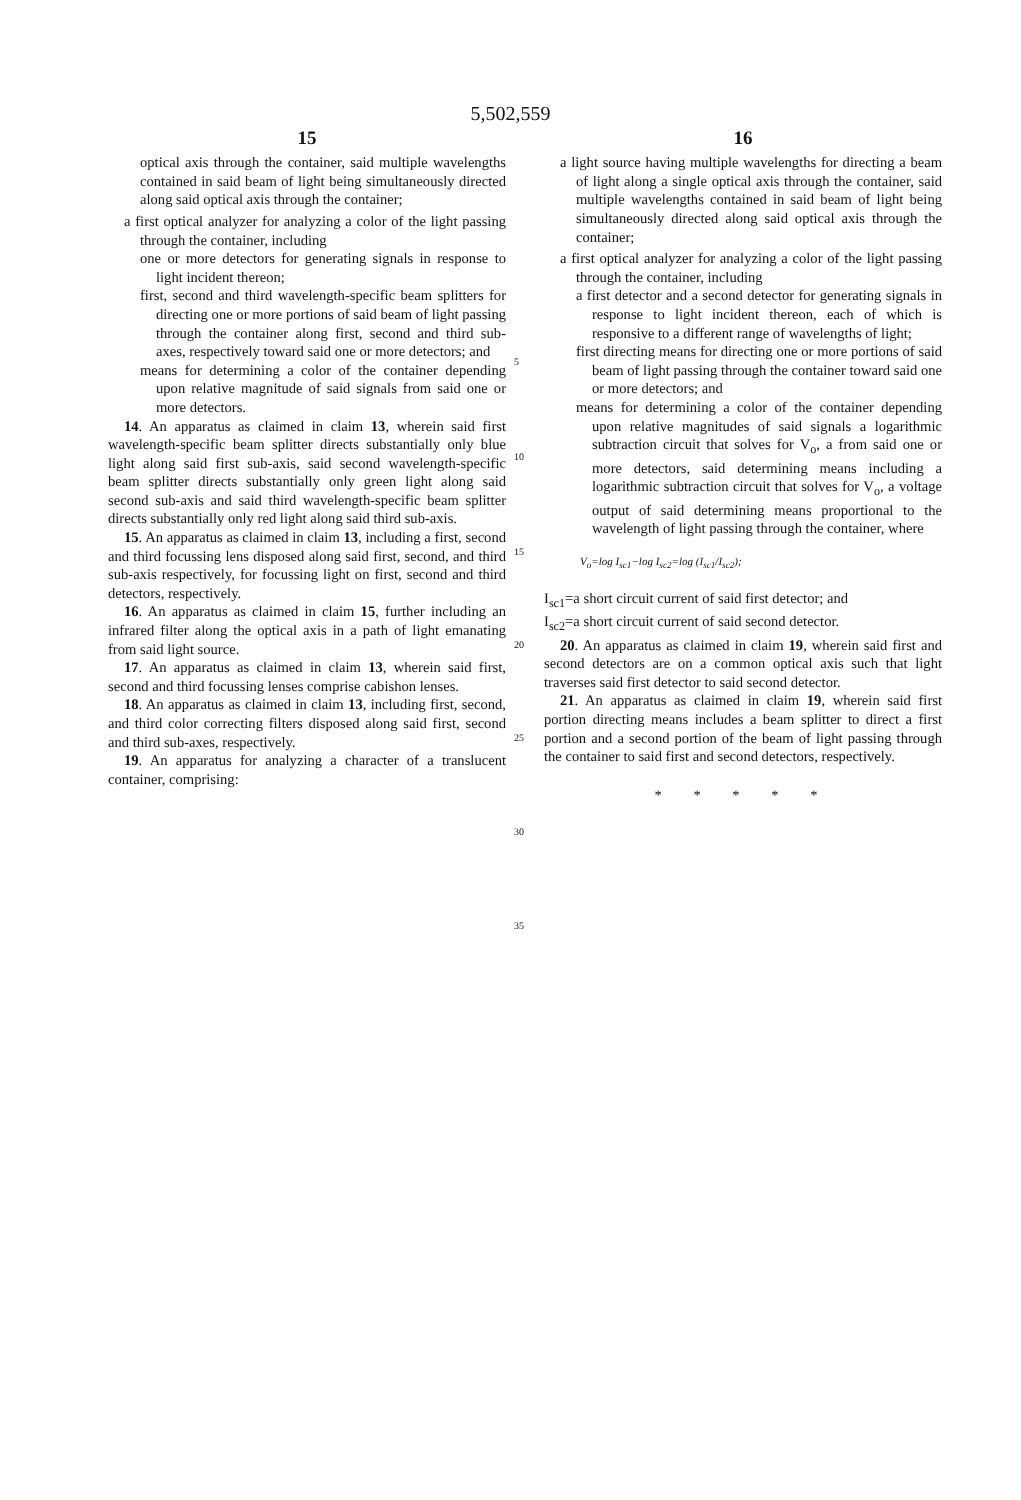5,502,559
15
optical axis through the container, said multiple wavelengths contained in said beam of light being simultaneously directed along said optical axis through the container;
a first optical analyzer for analyzing a color of the light passing through the container, including
one or more detectors for generating signals in response to light incident thereon;
first, second and third wavelength-specific beam splitters for directing one or more portions of said beam of light passing through the container along first, second and third sub-axes, respectively toward said one or more detectors; and
means for determining a color of the container depending upon relative magnitude of said signals from said one or more detectors.
14. An apparatus as claimed in claim 13, wherein said first wavelength-specific beam splitter directs substantially only blue light along said first sub-axis, said second wavelength-specific beam splitter directs substantially only green light along said second sub-axis and said third wavelength-specific beam splitter directs substantially only red light along said third sub-axis.
15. An apparatus as claimed in claim 13, including a first, second and third focussing lens disposed along said first, second, and third sub-axis respectively, for focussing light on first, second and third detectors, respectively.
16. An apparatus as claimed in claim 15, further including an infrared filter along the optical axis in a path of light emanating from said light source.
17. An apparatus as claimed in claim 13, wherein said first, second and third focussing lenses comprise cabishon lenses.
18. An apparatus as claimed in claim 13, including first, second, and third color correcting filters disposed along said first, second and third sub-axes, respectively.
19. An apparatus for analyzing a character of a translucent container, comprising:
5
10
15
20
25
30
35
16
a light source having multiple wavelengths for directing a beam of light along a single optical axis through the container, said multiple wavelengths contained in said beam of light being simultaneously directed along said optical axis through the container;
a first optical analyzer for analyzing a color of the light passing through the container, including
a first detector and a second detector for generating signals in response to light incident thereon, each of which is responsive to a different range of wavelengths of light;
first directing means for directing one or more portions of said beam of light passing through the container toward said one or more detectors; and
means for determining a color of the container depending upon relative magnitudes of said signals a logarithmic subtraction circuit that solves for V<sub>o</sub>, a from said one or more detectors, said determining means including a logarithmic subtraction circuit that solves for V<sub>o</sub>, a voltage output of said determining means proportional to the wavelength of light passing through the container, where
V<sub>o</sub>=log I<sub>sc1</sub>−log I<sub>sc2</sub>=log (I<sub>sc1</sub>/I<sub>sc2</sub>);
I<sub>sc1</sub>=a short circuit current of said first detector; and
I<sub>sc2</sub>=a short circuit current of said second detector.
20. An apparatus as claimed in claim 19, wherein said first and second detectors are on a common optical axis such that light traverses said first detector to said second detector.
21. An apparatus as claimed in claim 19, wherein said first portion directing means includes a beam splitter to direct a first portion and a second portion of the beam of light passing through the container to said first and second detectors, respectively.
* * * * *